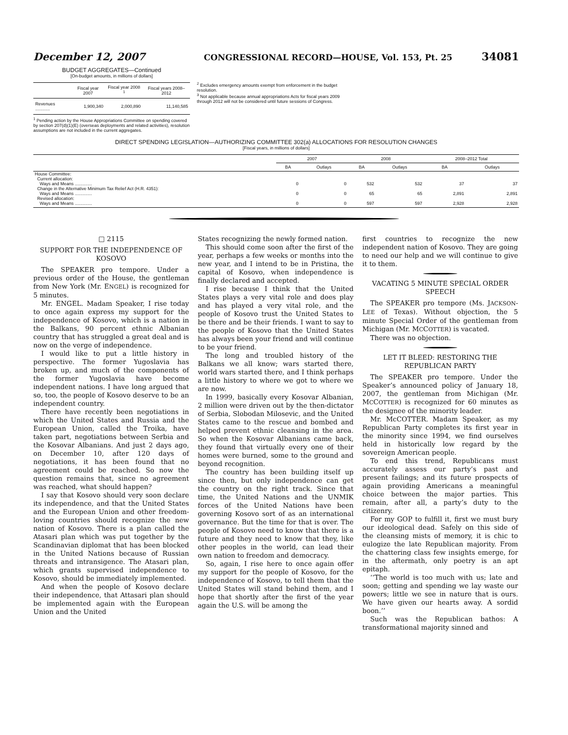December 12, 2007 CONGRESSIONAL RECORD—HOUSE, Vol. 153, Pt. 25 34081
BUDGET AGGREGATES—Continued
[On-budget amounts, in millions of dollars]
| | Fiscal year 2007 | Fiscal year 2008 <sup>1</sup> | Fiscal years 2008–2012 |
| --- | --- | --- | --- |
| Revenues ............ | 1,900,340 | 2,000,890 | 11,140,585 |
<sup>1</sup> Pending action by the House Appropriations Committee on spending covered by section 207(d)(1)(E) (overseas deployments and related activities), resolution assumptions are not included in the current aggregates.
<sup>2</sup> Excludes emergency amounts exempt from enforcement in the budget resolution.
<sup>3</sup> Not applicable because annual appropriations Acts for fiscal years 2009 through 2012 will not be considered until future sessions of Congress.
DIRECT SPENDING LEGISLATION—AUTHORIZING COMMITTEE 302(a) ALLOCATIONS FOR RESOLUTION CHANGES
[Fiscal years, in millions of dollars]
| | 2007 | | 2008 | | 2008–2012 Total | |
| --- | --- | --- | --- | --- | --- | --- |
| | BA | Outlays | BA | Outlays | BA | Outlays |
| House Committee: | | | | | | |
| Current allocation: | | | | | | |
| Ways and Means .............. | 0 | 0 | 532 | 532 | 37 | 37 |
| Change in the Alternative Minimum Tax Relief Act (H.R. 4351): | | | | | | |
| Ways and Means .............. | 0 | 0 | 65 | 65 | 2,891 | 2,891 |
| Revised allocation: | | | | | | |
| Ways and Means .............. | 0 | 0 | 597 | 597 | 2,928 | 2,928 |
□ 2115
SUPPORT FOR THE INDEPENDENCE OF KOSOVO
The SPEAKER pro tempore. Under a previous order of the House, the gentleman from New York (Mr. ENGEL) is recognized for 5 minutes.
Mr. ENGEL. Madam Speaker, I rise today to once again express my support for the independence of Kosovo, which is a nation in the Balkans, 90 percent ethnic Albanian country that has struggled a great deal and is now on the verge of independence.
I would like to put a little history in perspective. The former Yugoslavia has broken up, and much of the components of the former Yugoslavia have become independent nations. I have long argued that so, too, the people of Kosovo deserve to be an independent country.
There have recently been negotiations in which the United States and Russia and the European Union, called the Troika, have taken part, negotiations between Serbia and the Kosovar Albanians. And just 2 days ago, on December 10, after 120 days of negotiations, it has been found that no agreement could be reached. So now the question remains that, since no agreement was reached, what should happen?
I say that Kosovo should very soon declare its independence, and that the United States and the European Union and other freedom-loving countries should recognize the new nation of Kosovo. There is a plan called the Atasari plan which was put together by the Scandinavian diplomat that has been blocked in the United Nations because of Russian threats and intransigence. The Atasari plan, which grants supervised independence to Kosovo, should be immediately implemented.
And when the people of Kosovo declare their independence, that Attasari plan should be implemented again with the European Union and the United
States recognizing the newly formed nation.
This should come soon after the first of the year, perhaps a few weeks or months into the new year, and I intend to be in Pristina, the capital of Kosovo, when independence is finally declared and accepted.
I rise because I think that the United States plays a very vital role and does play and has played a very vital role, and the people of Kosovo trust the United States to be there and be their friends. I want to say to the people of Kosovo that the United States has always been your friend and will continue to be your friend.
The long and troubled history of the Balkans we all know; wars started there, world wars started there, and I think perhaps a little history to where we got to where we are now.
In 1999, basically every Kosovar Albanian, 2 million were driven out by the then-dictator of Serbia, Slobodan Milosevic, and the United States came to the rescue and bombed and helped prevent ethnic cleansing in the area. So when the Kosovar Albanians came back, they found that virtually every one of their homes were burned, some to the ground and beyond recognition.
The country has been building itself up since then, but only independence can get the country on the right track. Since that time, the United Nations and the UNMIK forces of the United Nations have been governing Kosovo sort of as an international governance. But the time for that is over. The people of Kosovo need to know that there is a future and they need to know that they, like other peoples in the world, can lead their own nation to freedom and democracy.
So, again, I rise here to once again offer my support for the people of Kosovo, for the independence of Kosovo, to tell them that the United States will stand behind them, and I hope that shortly after the first of the year again the U.S. will be among the
first countries to recognize the new independent nation of Kosovo. They are going to need our help and we will continue to give it to them.
VACATING 5 MINUTE SPECIAL ORDER SPEECH
The SPEAKER pro tempore (Ms. JACKSON-LEE of Texas). Without objection, the 5 minute Special Order of the gentleman from Michigan (Mr. MCCOTTER) is vacated.
There was no objection.
LET IT BLEED: RESTORING THE REPUBLICAN PARTY
The SPEAKER pro tempore. Under the Speaker’s announced policy of January 18, 2007, the gentleman from Michigan (Mr. MCCOTTER) is recognized for 60 minutes as the designee of the minority leader.
Mr. McCOTTER. Madam Speaker, as my Republican Party completes its first year in the minority since 1994, we find ourselves held in historically low regard by the sovereign American people.
To end this trend, Republicans must accurately assess our party’s past and present failings; and its future prospects of again providing Americans a meaningful choice between the major parties. This remain, after all, a party’s duty to the citizenry.
For my GOP to fulfill it, first we must bury our ideological dead. Safely on this side of the cleansing mists of memory, it is chic to eulogize the late Republican majority. From the chattering class few insights emerge, for in the aftermath, only poetry is an apt epitaph.
‘‘The world is too much with us; late and soon; getting and spending we lay waste our powers; little we see in nature that is ours. We have given our hearts away. A sordid boon.’’
Such was the Republican bathos: A transformational majority sinned and